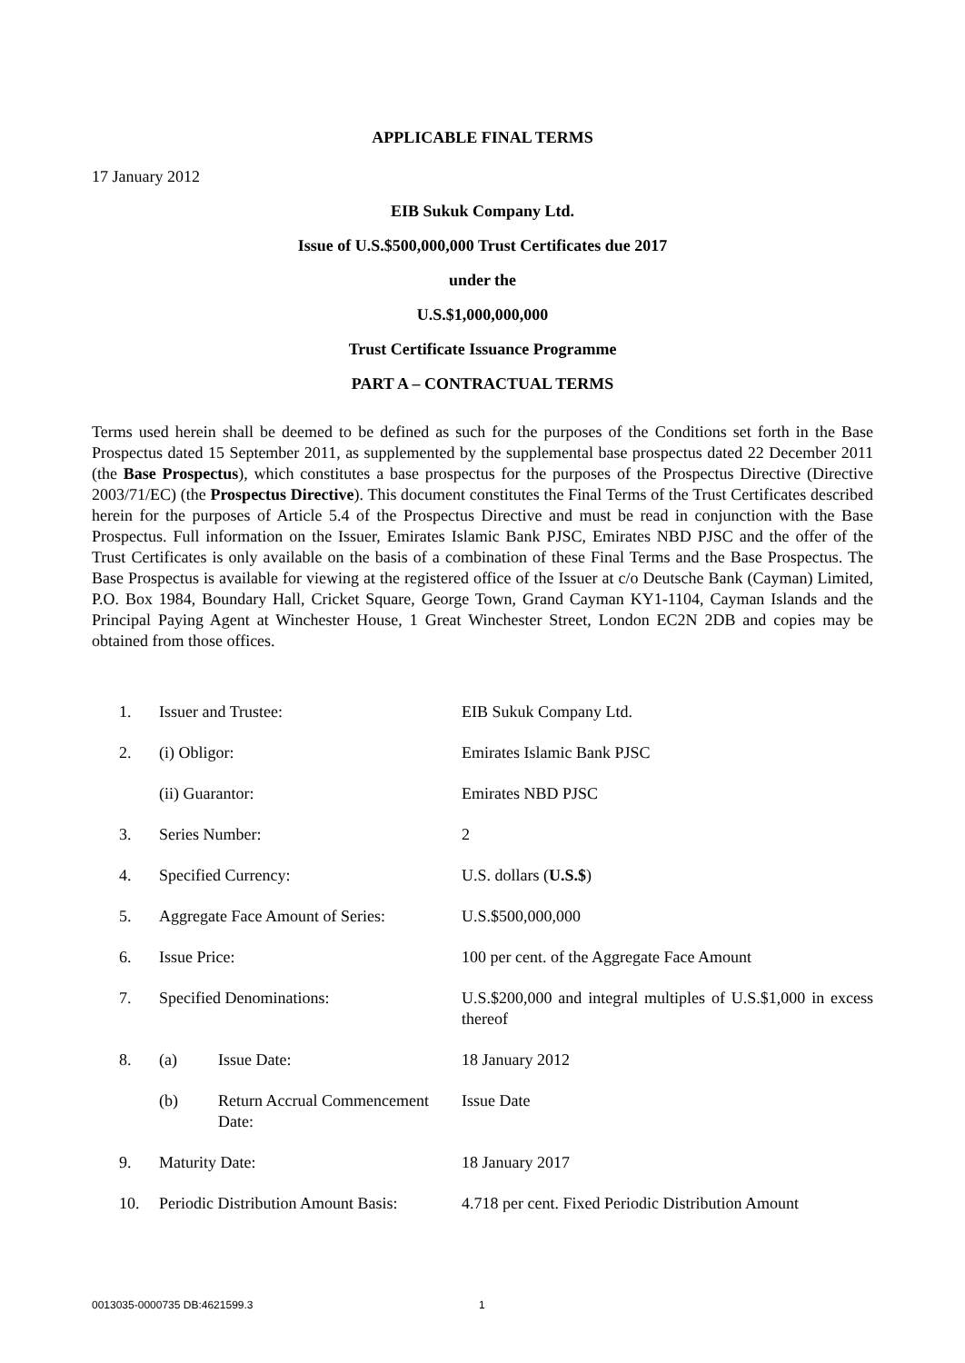APPLICABLE FINAL TERMS
17 January 2012
EIB Sukuk Company Ltd.
Issue of U.S.$500,000,000 Trust Certificates due 2017
under the
U.S.$1,000,000,000
Trust Certificate Issuance Programme
PART A – CONTRACTUAL TERMS
Terms used herein shall be deemed to be defined as such for the purposes of the Conditions set forth in the Base Prospectus dated 15 September 2011, as supplemented by the supplemental base prospectus dated 22 December 2011 (the Base Prospectus), which constitutes a base prospectus for the purposes of the Prospectus Directive (Directive 2003/71/EC) (the Prospectus Directive). This document constitutes the Final Terms of the Trust Certificates described herein for the purposes of Article 5.4 of the Prospectus Directive and must be read in conjunction with the Base Prospectus. Full information on the Issuer, Emirates Islamic Bank PJSC, Emirates NBD PJSC and the offer of the Trust Certificates is only available on the basis of a combination of these Final Terms and the Base Prospectus. The Base Prospectus is available for viewing at the registered office of the Issuer at c/o Deutsche Bank (Cayman) Limited, P.O. Box 1984, Boundary Hall, Cricket Square, George Town, Grand Cayman KY1-1104, Cayman Islands and the Principal Paying Agent at Winchester House, 1 Great Winchester Street, London EC2N 2DB and copies may be obtained from those offices.
| 1. | Issuer and Trustee: | | EIB Sukuk Company Ltd. |
| 2. | (i) Obligor: | | Emirates Islamic Bank PJSC |
| | (ii) Guarantor: | | Emirates NBD PJSC |
| 3. | Series Number: | | 2 |
| 4. | Specified Currency: | | U.S. dollars ( U.S.$ ) |
| 5. | Aggregate Face Amount of Series: | | U.S.$500,000,000 |
| 6. | Issue Price: | | 100 per cent. of the Aggregate Face Amount |
| 7. | Specified Denominations: | | U.S.$200,000 and integral multiples of U.S.$1,000 in excess thereof |
| 8. | (a) | Issue Date: | 18 January 2012 |
| | (b) | Return Accrual Commencement Date: | Issue Date |
| 9. | Maturity Date: | | 18 January 2017 |
| 10. | Periodic Distribution Amount Basis: | | 4.718 per cent. Fixed Periodic Distribution Amount |
0013035-0000735 DB:4621599.3 1